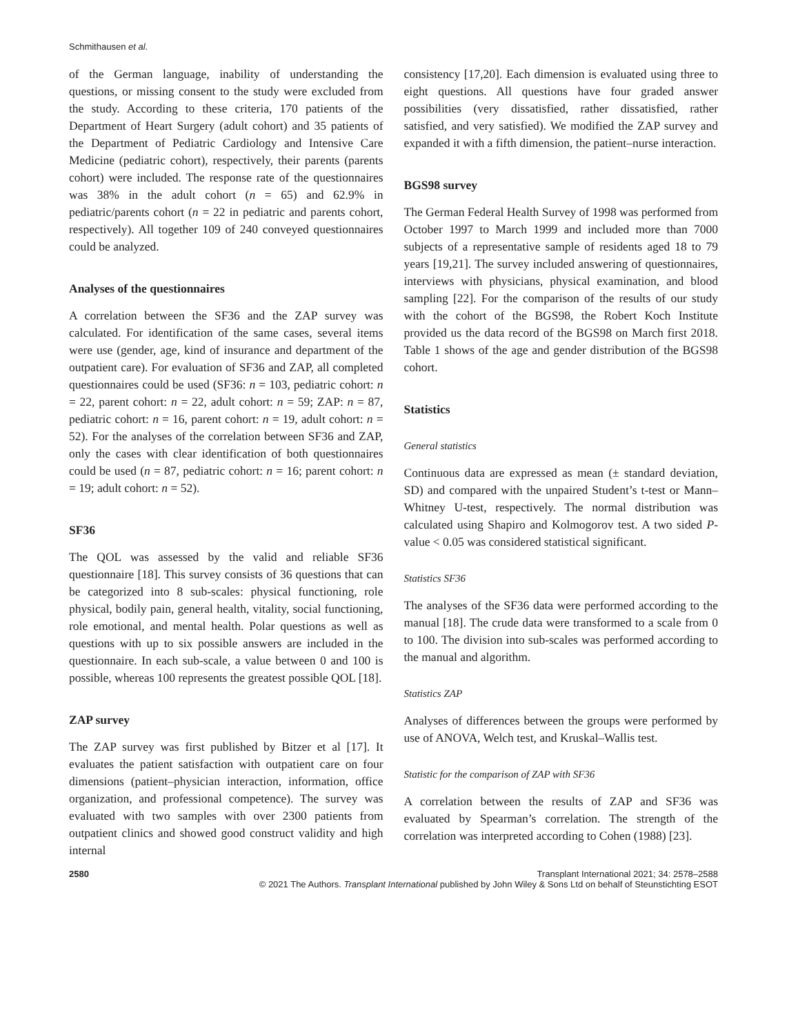Schmithausen et al.
of the German language, inability of understanding the questions, or missing consent to the study were excluded from the study. According to these criteria, 170 patients of the Department of Heart Surgery (adult cohort) and 35 patients of the Department of Pediatric Cardiology and Intensive Care Medicine (pediatric cohort), respectively, their parents (parents cohort) were included. The response rate of the questionnaires was 38% in the adult cohort (n = 65) and 62.9% in pediatric/parents cohort (n = 22 in pediatric and parents cohort, respectively). All together 109 of 240 conveyed questionnaires could be analyzed.
Analyses of the questionnaires
A correlation between the SF36 and the ZAP survey was calculated. For identification of the same cases, several items were use (gender, age, kind of insurance and department of the outpatient care). For evaluation of SF36 and ZAP, all completed questionnaires could be used (SF36: n = 103, pediatric cohort: n = 22, parent cohort: n = 22, adult cohort: n = 59; ZAP: n = 87, pediatric cohort: n = 16, parent cohort: n = 19, adult cohort: n = 52). For the analyses of the correlation between SF36 and ZAP, only the cases with clear identification of both questionnaires could be used (n = 87, pediatric cohort: n = 16; parent cohort: n = 19; adult cohort: n = 52).
SF36
The QOL was assessed by the valid and reliable SF36 questionnaire [18]. This survey consists of 36 questions that can be categorized into 8 sub-scales: physical functioning, role physical, bodily pain, general health, vitality, social functioning, role emotional, and mental health. Polar questions as well as questions with up to six possible answers are included in the questionnaire. In each sub-scale, a value between 0 and 100 is possible, whereas 100 represents the greatest possible QOL [18].
ZAP survey
The ZAP survey was first published by Bitzer et al [17]. It evaluates the patient satisfaction with outpatient care on four dimensions (patient–physician interaction, information, office organization, and professional competence). The survey was evaluated with two samples with over 2300 patients from outpatient clinics and showed good construct validity and high internal
consistency [17,20]. Each dimension is evaluated using three to eight questions. All questions have four graded answer possibilities (very dissatisfied, rather dissatisfied, rather satisfied, and very satisfied). We modified the ZAP survey and expanded it with a fifth dimension, the patient–nurse interaction.
BGS98 survey
The German Federal Health Survey of 1998 was performed from October 1997 to March 1999 and included more than 7000 subjects of a representative sample of residents aged 18 to 79 years [19,21]. The survey included answering of questionnaires, interviews with physicians, physical examination, and blood sampling [22]. For the comparison of the results of our study with the cohort of the BGS98, the Robert Koch Institute provided us the data record of the BGS98 on March first 2018. Table 1 shows of the age and gender distribution of the BGS98 cohort.
Statistics
General statistics
Continuous data are expressed as mean (± standard deviation, SD) and compared with the unpaired Student’s t-test or Mann–Whitney U-test, respectively. The normal distribution was calculated using Shapiro and Kolmogorov test. A two sided P-value < 0.05 was considered statistical significant.
Statistics SF36
The analyses of the SF36 data were performed according to the manual [18]. The crude data were transformed to a scale from 0 to 100. The division into sub-scales was performed according to the manual and algorithm.
Statistics ZAP
Analyses of differences between the groups were performed by use of ANOVA, Welch test, and Kruskal–Wallis test.
Statistic for the comparison of ZAP with SF36
A correlation between the results of ZAP and SF36 was evaluated by Spearman’s correlation. The strength of the correlation was interpreted according to Cohen (1988) [23].
2580 Transplant International 2021; 34: 2578–2588
© 2021 The Authors. Transplant International published by John Wiley & Sons Ltd on behalf of Steunstichting ESOT